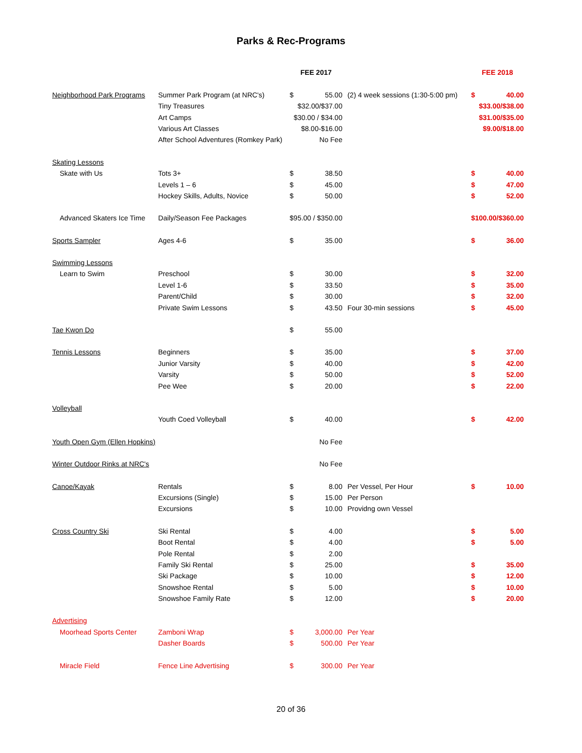Parks & Rec-Programs
| | | FEE 2017 | | | FEE 2018 | |
| --- | --- | --- | --- | --- | --- | --- |
| Neighborhood Park Programs | Summer Park Program (at NRC's) | $ | 55.00 | (2) 4 week sessions (1:30-5:00 pm) | $ | 40.00 |
| | Tiny Treasures | $32.00/$37.00 | | | $33.00/$38.00 | |
| | Art Camps | $30.00 / $34.00 | | | $31.00/$35.00 | |
| | Various Art Classes | $8.00-$16.00 | | | $9.00/$18.00 | |
| | After School Adventures (Romkey Park) | No Fee | | | | |
| Skating Lessons | | | | | | |
| Skate with Us | Tots 3+ | $ | 38.50 | | $ | 40.00 |
| | Levels 1 – 6 | $ | 45.00 | | $ | 47.00 |
| | Hockey Skills, Adults, Novice | $ | 50.00 | | $ | 52.00 |
| Advanced Skaters Ice Time | Daily/Season Fee Packages | $95.00 / $350.00 | | | $100.00/$360.00 | |
| Sports Sampler | Ages 4-6 | $ | 35.00 | | $ | 36.00 |
| Swimming Lessons | | | | | | |
| Learn to Swim | Preschool | $ | 30.00 | | $ | 32.00 |
| | Level 1-6 | $ | 33.50 | | $ | 35.00 |
| | Parent/Child | $ | 30.00 | | $ | 32.00 |
| | Private Swim Lessons | $ | 43.50 | Four 30-min sessions | $ | 45.00 |
| Tae Kwon Do | | $ | 55.00 | | | |
| Tennis Lessons | Beginners | $ | 35.00 | | $ | 37.00 |
| | Junior Varsity | $ | 40.00 | | $ | 42.00 |
| | Varsity | $ | 50.00 | | $ | 52.00 |
| | Pee Wee | $ | 20.00 | | $ | 22.00 |
| Volleyball | | | | | | |
| | Youth Coed Volleyball | $ | 40.00 | | $ | 42.00 |
| Youth Open Gym (Ellen Hopkins) | | No Fee | | | | |
| Winter Outdoor Rinks at NRC's | | No Fee | | | | |
| Canoe/Kayak | Rentals | $ | 8.00 | Per Vessel, Per Hour | $ | 10.00 |
| | Excursions (Single) | $ | 15.00 | Per Person | | |
| | Excursions | $ | 10.00 | Providng own Vessel | | |
| Cross Country Ski | Ski Rental | $ | 4.00 | | $ | 5.00 |
| | Boot Rental | $ | 4.00 | | $ | 5.00 |
| | Pole Rental | $ | 2.00 | | | |
| | Family Ski Rental | $ | 25.00 | | $ | 35.00 |
| | Ski Package | $ | 10.00 | | $ | 12.00 |
| | Snowshoe Rental | $ | 5.00 | | $ | 10.00 |
| | Snowshoe Family Rate | $ | 12.00 | | $ | 20.00 |
| Advertising | | | | | | |
| Moorhead Sports Center | Zamboni Wrap | $ | 3,000.00 | Per Year | | |
| | Dasher Boards | $ | 500.00 | Per Year | | |
| Miracle Field | Fence Line Advertising | $ | 300.00 | Per Year | | |
20 of 36